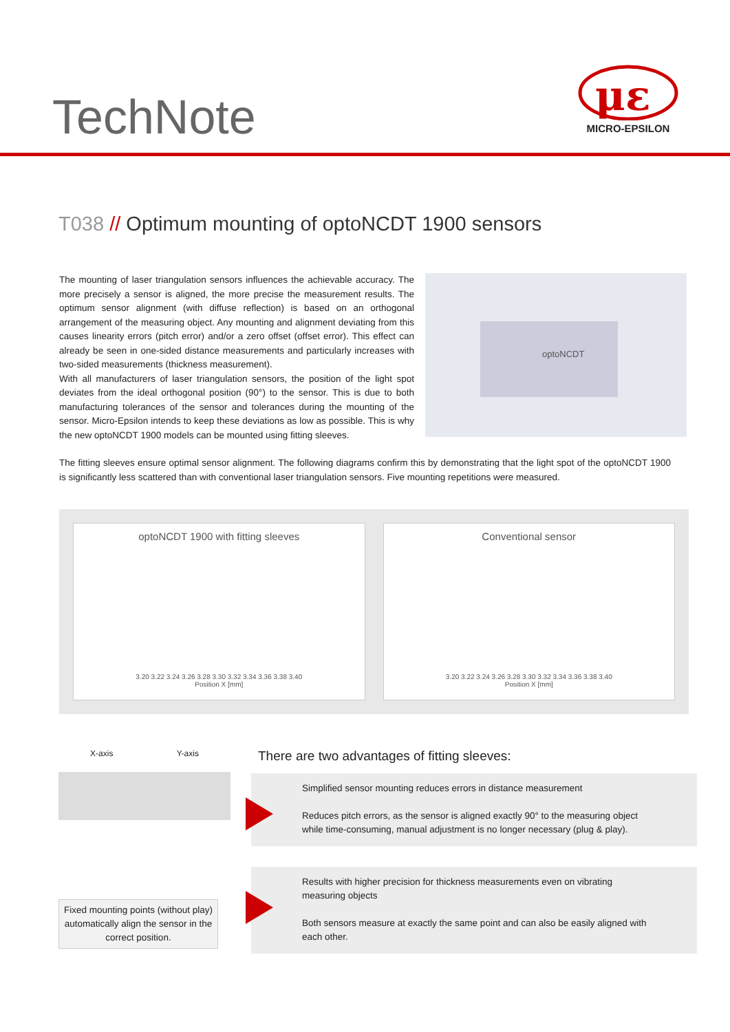TechNote
μɛ
MICRO-EPSILON
T038 // Optimum mounting of optoNCDT 1900 sensors
The mounting of laser triangulation sensors influences the achievable accuracy. The more precisely a sensor is aligned, the more precise the measurement results. The optimum sensor alignment (with diffuse reflection) is based on an orthogonal arrangement of the measuring object. Any mounting and alignment deviating from this causes linearity errors (pitch error) and/or a zero offset (offset error). This effect can already be seen in one-sided distance measurements and particularly increases with two-sided measurements (thickness measurement).
With all manufacturers of laser triangulation sensors, the position of the light spot deviates from the ideal orthogonal position (90°) to the sensor. This is due to both manufacturing tolerances of the sensor and tolerances during the mounting of the sensor. Micro-Epsilon intends to keep these deviations as low as possible. This is why the new optoNCDT 1900 models can be mounted using fitting sleeves.
optoNCDT
The fitting sleeves ensure optimal sensor alignment. The following diagrams confirm this by demonstrating that the light spot of the optoNCDT 1900 is significantly less scattered than with conventional laser triangulation sensors. Five mounting repetitions were measured.
optoNCDT 1900 with fitting sleeves
3.20 3.22 3.24 3.26 3.28 3.30 3.32 3.34 3.36 3.38 3.40
Position X [mm]
Conventional sensor
3.20 3.22 3.24 3.26 3.28 3.30 3.32 3.34 3.36 3.38 3.40
Position X [mm]
X-axis Y-axis
Fixed mounting points (without play) automatically align the sensor in the correct position.
There are two advantages of fitting sleeves:
Simplified sensor mounting reduces errors in distance measurement
Reduces pitch errors, as the sensor is aligned exactly 90° to the measuring object while time-consuming, manual adjustment is no longer necessary (plug & play).
Results with higher precision for thickness measurements even on vibrating measuring objects
Both sensors measure at exactly the same point and can also be easily aligned with each other.